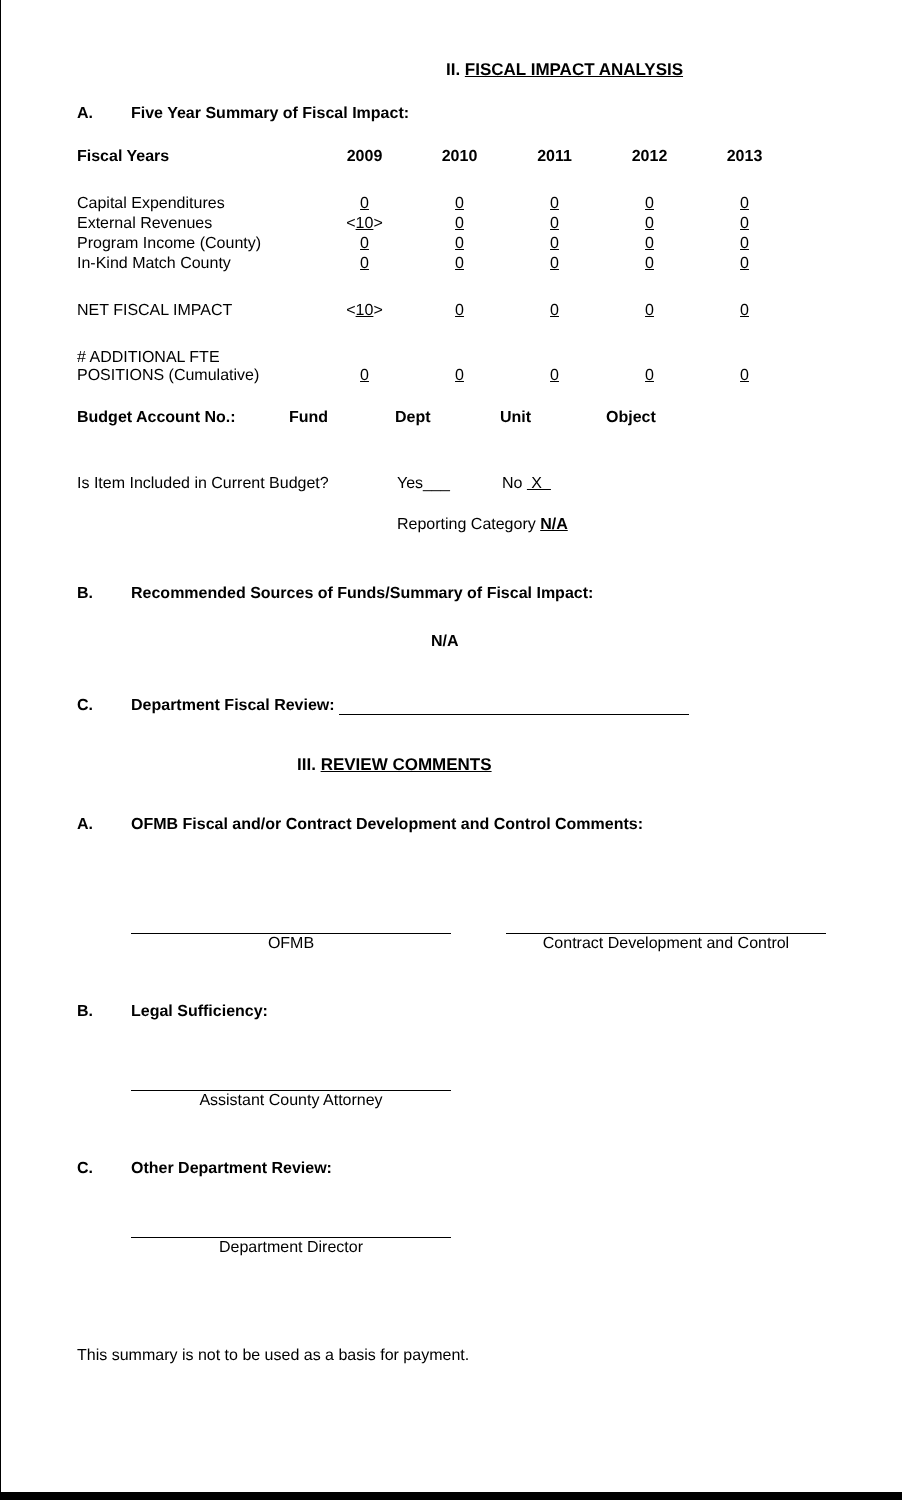II. FISCAL IMPACT ANALYSIS
A. Five Year Summary of Fiscal Impact:
| Fiscal Years | 2009 | 2010 | 2011 | 2012 | 2013 |
| --- | --- | --- | --- | --- | --- |
| Capital Expenditures | 0 | 0 | 0 | 0 | 0 |
| External Revenues | < 10 > | 0 | 0 | 0 | 0 |
| Program Income (County) | 0 | 0 | 0 | 0 | 0 |
| In-Kind Match County | 0 | 0 | 0 | 0 | 0 |
| NET FISCAL IMPACT | < 10 > | 0 | 0 | 0 | 0 |
| # ADDITIONAL FTE POSITIONS (Cumulative) | 0 | 0 | 0 | 0 | 0 |
| Budget Account No.: | Fund | Dept | Unit | Object |
| --- | --- | --- | --- | --- |
| Is Item Included in Current Budget? | Yes___ | No X |
| | Reporting Category N/A | |
B. Recommended Sources of Funds/Summary of Fiscal Impact:
N/A
C. Department Fiscal Review:
III. REVIEW COMMENTS
A. OFMB Fiscal and/or Contract Development and Control Comments:
OFMB Contract Development and Control
B. Legal Sufficiency:
Assistant County Attorney
C. Other Department Review:
Department Director
This summary is not to be used as a basis for payment.